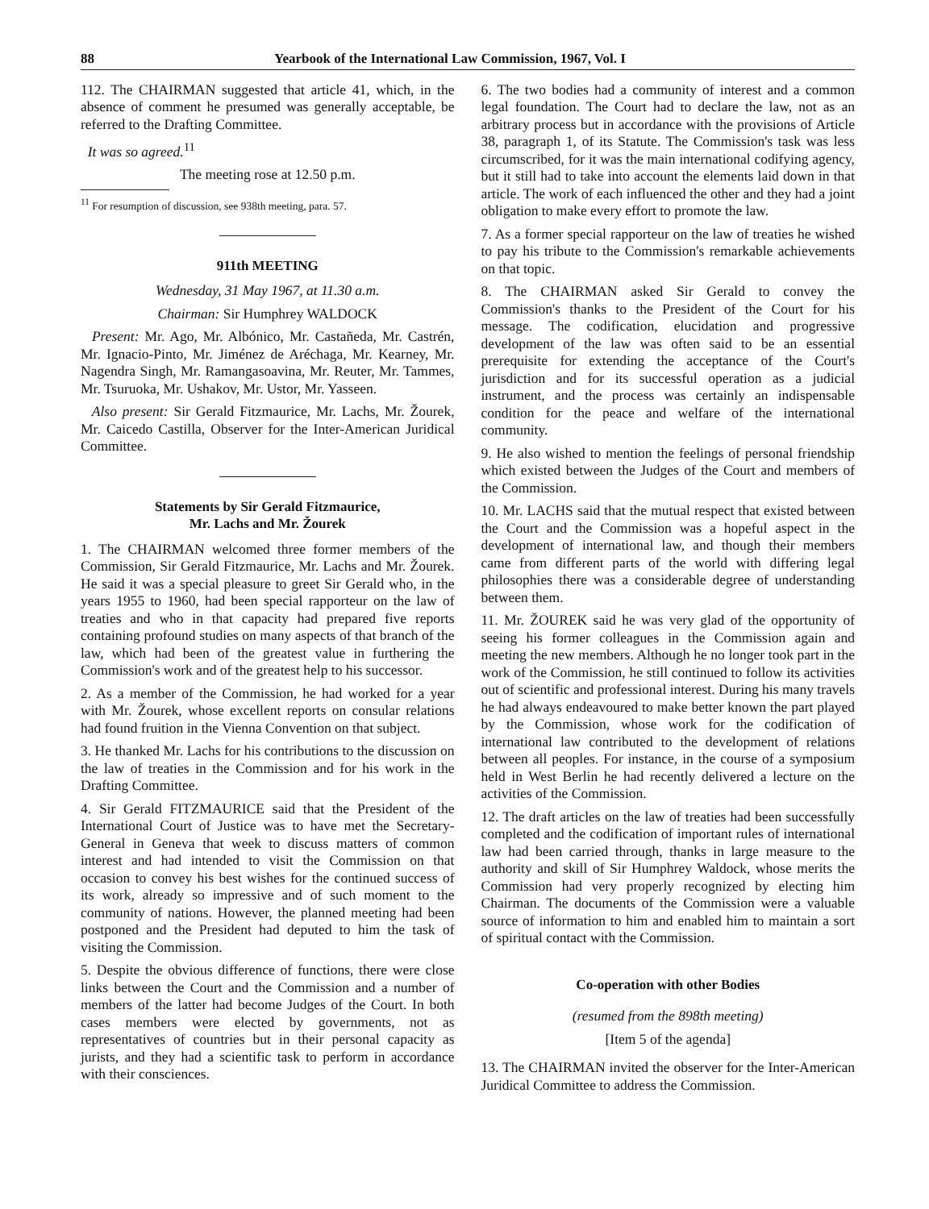88 Yearbook of the International Law Commission, 1967, Vol. I
112. The CHAIRMAN suggested that article 41, which, in the absence of comment he presumed was generally acceptable, be referred to the Drafting Committee.
It was so agreed.<sup>11</sup>
The meeting rose at 12.50 p.m.
<sup>11</sup> For resumption of discussion, see 938th meeting, para. 57.
911th MEETING
Wednesday, 31 May 1967, at 11.30 a.m.
Chairman: Sir Humphrey WALDOCK
Present: Mr. Ago, Mr. Albónico, Mr. Castañeda, Mr. Castrén, Mr. Ignacio-Pinto, Mr. Jiménez de Aréchaga, Mr. Kearney, Mr. Nagendra Singh, Mr. Ramangasoavina, Mr. Reuter, Mr. Tammes, Mr. Tsuruoka, Mr. Ushakov, Mr. Ustor, Mr. Yasseen.
Also present: Sir Gerald Fitzmaurice, Mr. Lachs, Mr. Žourek, Mr. Caicedo Castilla, Observer for the Inter-American Juridical Committee.
Statements by Sir Gerald Fitzmaurice,
Mr. Lachs and Mr. Žourek
1. The CHAIRMAN welcomed three former members of the Commission, Sir Gerald Fitzmaurice, Mr. Lachs and Mr. Žourek. He said it was a special pleasure to greet Sir Gerald who, in the years 1955 to 1960, had been special rapporteur on the law of treaties and who in that capacity had prepared five reports containing profound studies on many aspects of that branch of the law, which had been of the greatest value in furthering the Commission's work and of the greatest help to his successor.
2. As a member of the Commission, he had worked for a year with Mr. Žourek, whose excellent reports on consular relations had found fruition in the Vienna Convention on that subject.
3. He thanked Mr. Lachs for his contributions to the discussion on the law of treaties in the Commission and for his work in the Drafting Committee.
4. Sir Gerald FITZMAURICE said that the President of the International Court of Justice was to have met the Secretary-General in Geneva that week to discuss matters of common interest and had intended to visit the Commission on that occasion to convey his best wishes for the continued success of its work, already so impressive and of such moment to the community of nations. However, the planned meeting had been postponed and the President had deputed to him the task of visiting the Commission.
5. Despite the obvious difference of functions, there were close links between the Court and the Commission and a number of members of the latter had become Judges of the Court. In both cases members were elected by governments, not as representatives of countries but in their personal capacity as jurists, and they had a scientific task to perform in accordance with their consciences.
6. The two bodies had a community of interest and a common legal foundation. The Court had to declare the law, not as an arbitrary process but in accordance with the provisions of Article 38, paragraph 1, of its Statute. The Commission's task was less circumscribed, for it was the main international codifying agency, but it still had to take into account the elements laid down in that article. The work of each influenced the other and they had a joint obligation to make every effort to promote the law.
7. As a former special rapporteur on the law of treaties he wished to pay his tribute to the Commission's remarkable achievements on that topic.
8. The CHAIRMAN asked Sir Gerald to convey the Commission's thanks to the President of the Court for his message. The codification, elucidation and progressive development of the law was often said to be an essential prerequisite for extending the acceptance of the Court's jurisdiction and for its successful operation as a judicial instrument, and the process was certainly an indispensable condition for the peace and welfare of the international community.
9. He also wished to mention the feelings of personal friendship which existed between the Judges of the Court and members of the Commission.
10. Mr. LACHS said that the mutual respect that existed between the Court and the Commission was a hopeful aspect in the development of international law, and though their members came from different parts of the world with differing legal philosophies there was a considerable degree of understanding between them.
11. Mr. ŽOUREK said he was very glad of the opportunity of seeing his former colleagues in the Commission again and meeting the new members. Although he no longer took part in the work of the Commission, he still continued to follow its activities out of scientific and professional interest. During his many travels he had always endeavoured to make better known the part played by the Commission, whose work for the codification of international law contributed to the development of relations between all peoples. For instance, in the course of a symposium held in West Berlin he had recently delivered a lecture on the activities of the Commission.
12. The draft articles on the law of treaties had been successfully completed and the codification of important rules of international law had been carried through, thanks in large measure to the authority and skill of Sir Humphrey Waldock, whose merits the Commission had very properly recognized by electing him Chairman. The documents of the Commission were a valuable source of information to him and enabled him to maintain a sort of spiritual contact with the Commission.
Co-operation with other Bodies
(resumed from the 898th meeting)
[Item 5 of the agenda]
13. The CHAIRMAN invited the observer for the Inter-American Juridical Committee to address the Commission.